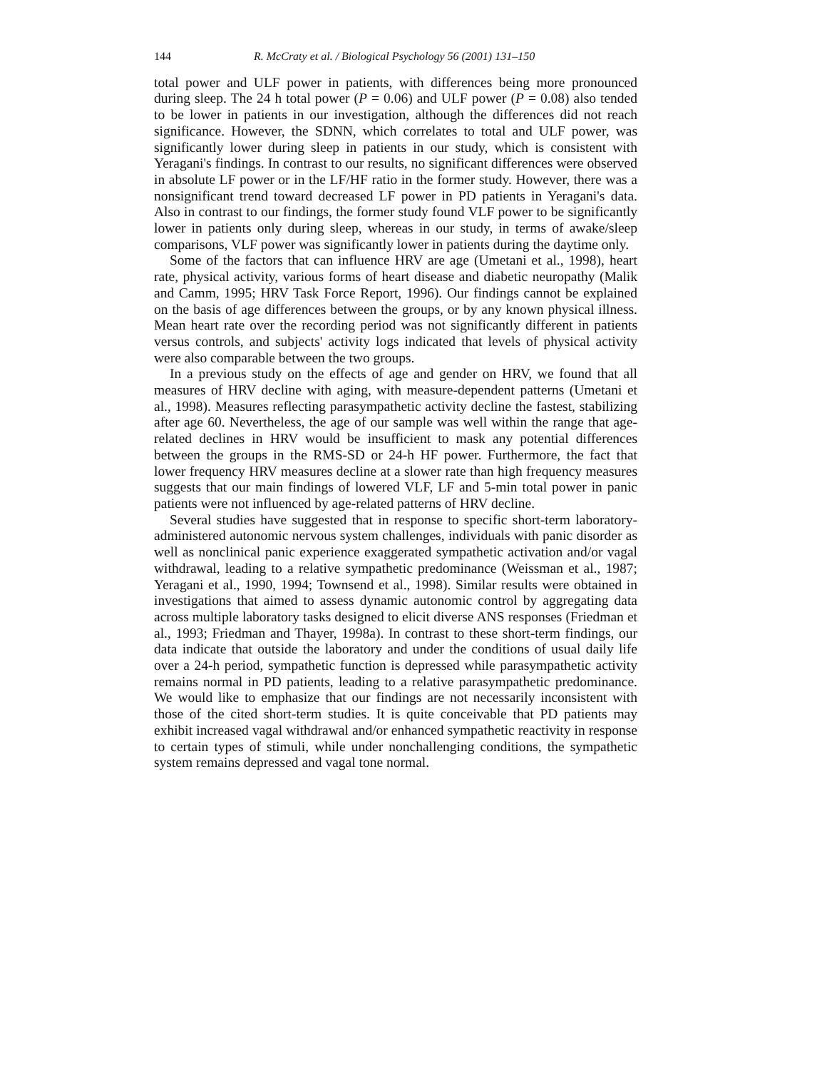144 R. McCraty et al. / Biological Psychology 56 (2001) 131–150
total power and ULF power in patients, with differences being more pronounced during sleep. The 24 h total power (P = 0.06) and ULF power (P = 0.08) also tended to be lower in patients in our investigation, although the differences did not reach significance. However, the SDNN, which correlates to total and ULF power, was significantly lower during sleep in patients in our study, which is consistent with Yeragani's findings. In contrast to our results, no significant differences were observed in absolute LF power or in the LF/HF ratio in the former study. However, there was a nonsignificant trend toward decreased LF power in PD patients in Yeragani's data. Also in contrast to our findings, the former study found VLF power to be significantly lower in patients only during sleep, whereas in our study, in terms of awake/sleep comparisons, VLF power was significantly lower in patients during the daytime only.
Some of the factors that can influence HRV are age (Umetani et al., 1998), heart rate, physical activity, various forms of heart disease and diabetic neuropathy (Malik and Camm, 1995; HRV Task Force Report, 1996). Our findings cannot be explained on the basis of age differences between the groups, or by any known physical illness. Mean heart rate over the recording period was not significantly different in patients versus controls, and subjects' activity logs indicated that levels of physical activity were also comparable between the two groups.
In a previous study on the effects of age and gender on HRV, we found that all measures of HRV decline with aging, with measure-dependent patterns (Umetani et al., 1998). Measures reflecting parasympathetic activity decline the fastest, stabilizing after age 60. Nevertheless, the age of our sample was well within the range that age-related declines in HRV would be insufficient to mask any potential differences between the groups in the RMS-SD or 24-h HF power. Furthermore, the fact that lower frequency HRV measures decline at a slower rate than high frequency measures suggests that our main findings of lowered VLF, LF and 5-min total power in panic patients were not influenced by age-related patterns of HRV decline.
Several studies have suggested that in response to specific short-term laboratory-administered autonomic nervous system challenges, individuals with panic disorder as well as nonclinical panic experience exaggerated sympathetic activation and/or vagal withdrawal, leading to a relative sympathetic predominance (Weissman et al., 1987; Yeragani et al., 1990, 1994; Townsend et al., 1998). Similar results were obtained in investigations that aimed to assess dynamic autonomic control by aggregating data across multiple laboratory tasks designed to elicit diverse ANS responses (Friedman et al., 1993; Friedman and Thayer, 1998a). In contrast to these short-term findings, our data indicate that outside the laboratory and under the conditions of usual daily life over a 24-h period, sympathetic function is depressed while parasympathetic activity remains normal in PD patients, leading to a relative parasympathetic predominance. We would like to emphasize that our findings are not necessarily inconsistent with those of the cited short-term studies. It is quite conceivable that PD patients may exhibit increased vagal withdrawal and/or enhanced sympathetic reactivity in response to certain types of stimuli, while under nonchallenging conditions, the sympathetic system remains depressed and vagal tone normal.